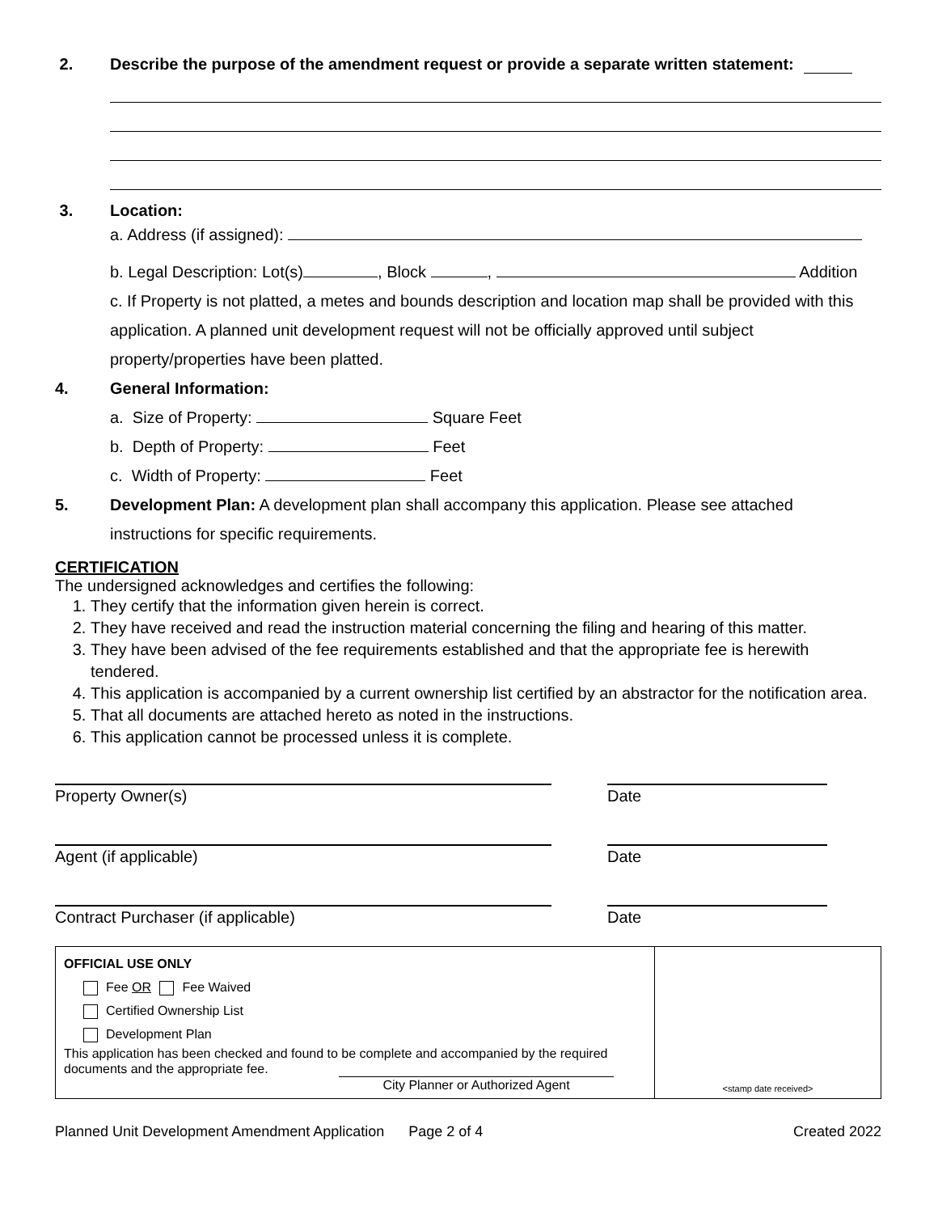2. Describe the purpose of the amendment request or provide a separate written statement:
3. Location:
a. Address (if assigned):
b. Legal Description: Lot(s) , Block , Addition
c. If Property is not platted, a metes and bounds description and location map shall be provided with this application. A planned unit development request will not be officially approved until subject property/properties have been platted.
4. General Information:
a. Size of Property: Square Feet
b. Depth of Property: Feet
c. Width of Property: Feet
5. Development Plan: A development plan shall accompany this application. Please see attached
instructions for specific requirements.
CERTIFICATION
The undersigned acknowledges and certifies the following:
1. They certify that the information given herein is correct.
2. They have received and read the instruction material concerning the filing and hearing of this matter.
3. They have been advised of the fee requirements established and that the appropriate fee is herewith tendered.
4. This application is accompanied by a current ownership list certified by an abstractor for the notification area.
5. That all documents are attached hereto as noted in the instructions.
6. This application cannot be processed unless it is complete.
Property Owner(s) Date
Agent (if applicable) Date
Contract Purchaser (if applicable) Date
| OFFICIAL USE ONLY Fee OR Fee Waived Certified Ownership List Development Plan This application has been checked and found to be complete and accompanied by the required documents and the appropriate fee. City Planner or Authorized Agent | <stamp date received> |
Planned Unit Development Amendment Application Page 2 of 4 Created 2022